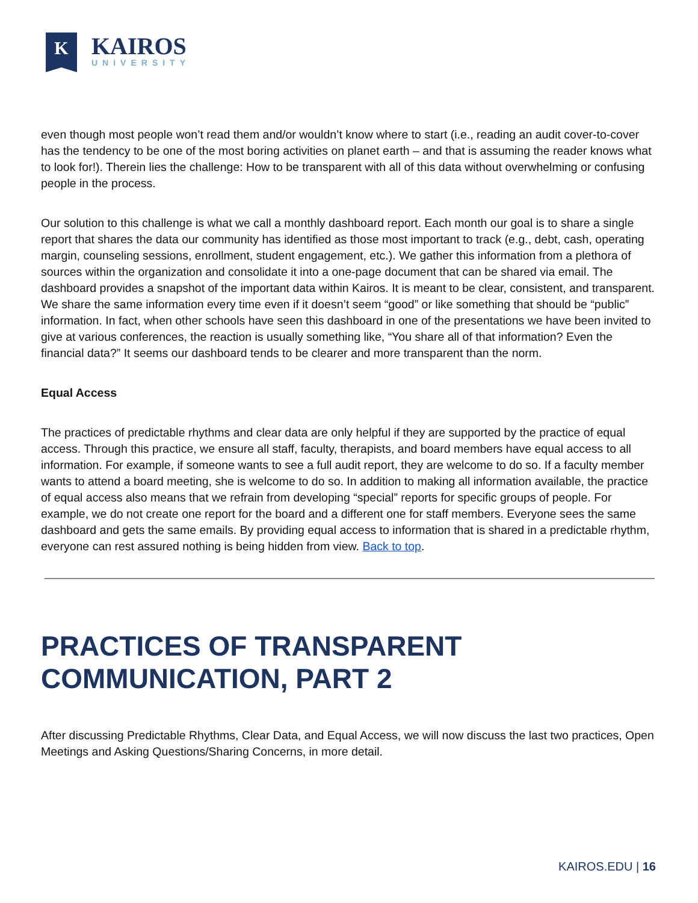K
KAIROS
UNIVERSITY
even though most people won’t read them and/or wouldn’t know where to start (i.e., reading an audit cover-to-cover has the tendency to be one of the most boring activities on planet earth – and that is assuming the reader knows what to look for!). Therein lies the challenge: How to be transparent with all of this data without overwhelming or confusing people in the process.
Our solution to this challenge is what we call a monthly dashboard report. Each month our goal is to share a single report that shares the data our community has identified as those most important to track (e.g., debt, cash, operating margin, counseling sessions, enrollment, student engagement, etc.). We gather this information from a plethora of sources within the organization and consolidate it into a one-page document that can be shared via email. The dashboard provides a snapshot of the important data within Kairos. It is meant to be clear, consistent, and transparent. We share the same information every time even if it doesn’t seem “good” or like something that should be “public” information. In fact, when other schools have seen this dashboard in one of the presentations we have been invited to give at various conferences, the reaction is usually something like, “You share all of that information? Even the financial data?” It seems our dashboard tends to be clearer and more transparent than the norm.
Equal Access
The practices of predictable rhythms and clear data are only helpful if they are supported by the practice of equal access. Through this practice, we ensure all staff, faculty, therapists, and board members have equal access to all information. For example, if someone wants to see a full audit report, they are welcome to do so. If a faculty member wants to attend a board meeting, she is welcome to do so. In addition to making all information available, the practice of equal access also means that we refrain from developing “special” reports for specific groups of people. For example, we do not create one report for the board and a different one for staff members. Everyone sees the same dashboard and gets the same emails. By providing equal access to information that is shared in a predictable rhythm, everyone can rest assured nothing is being hidden from view. Back to top.
PRACTICES OF TRANSPARENT COMMUNICATION, PART 2
After discussing Predictable Rhythms, Clear Data, and Equal Access, we will now discuss the last two practices, Open Meetings and Asking Questions/Sharing Concerns, in more detail.
KAIROS.EDU | 16